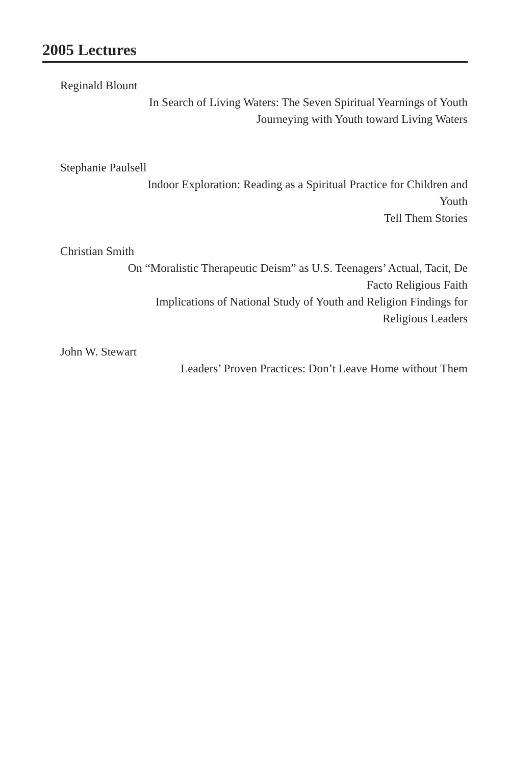2005 Lectures
Reginald Blount
In Search of Living Waters: The Seven Spiritual Yearnings of Youth
Journeying with Youth toward Living Waters
Stephanie Paulsell
Indoor Exploration: Reading as a Spiritual Practice for Children and
Youth
Tell Them Stories
Christian Smith
On “Moralistic Therapeutic Deism” as U.S. Teenagers’ Actual, Tacit, De
Facto Religious Faith
Implications of National Study of Youth and Religion Findings for
Religious Leaders
John W. Stewart
Leaders’ Proven Practices: Don’t Leave Home without Them